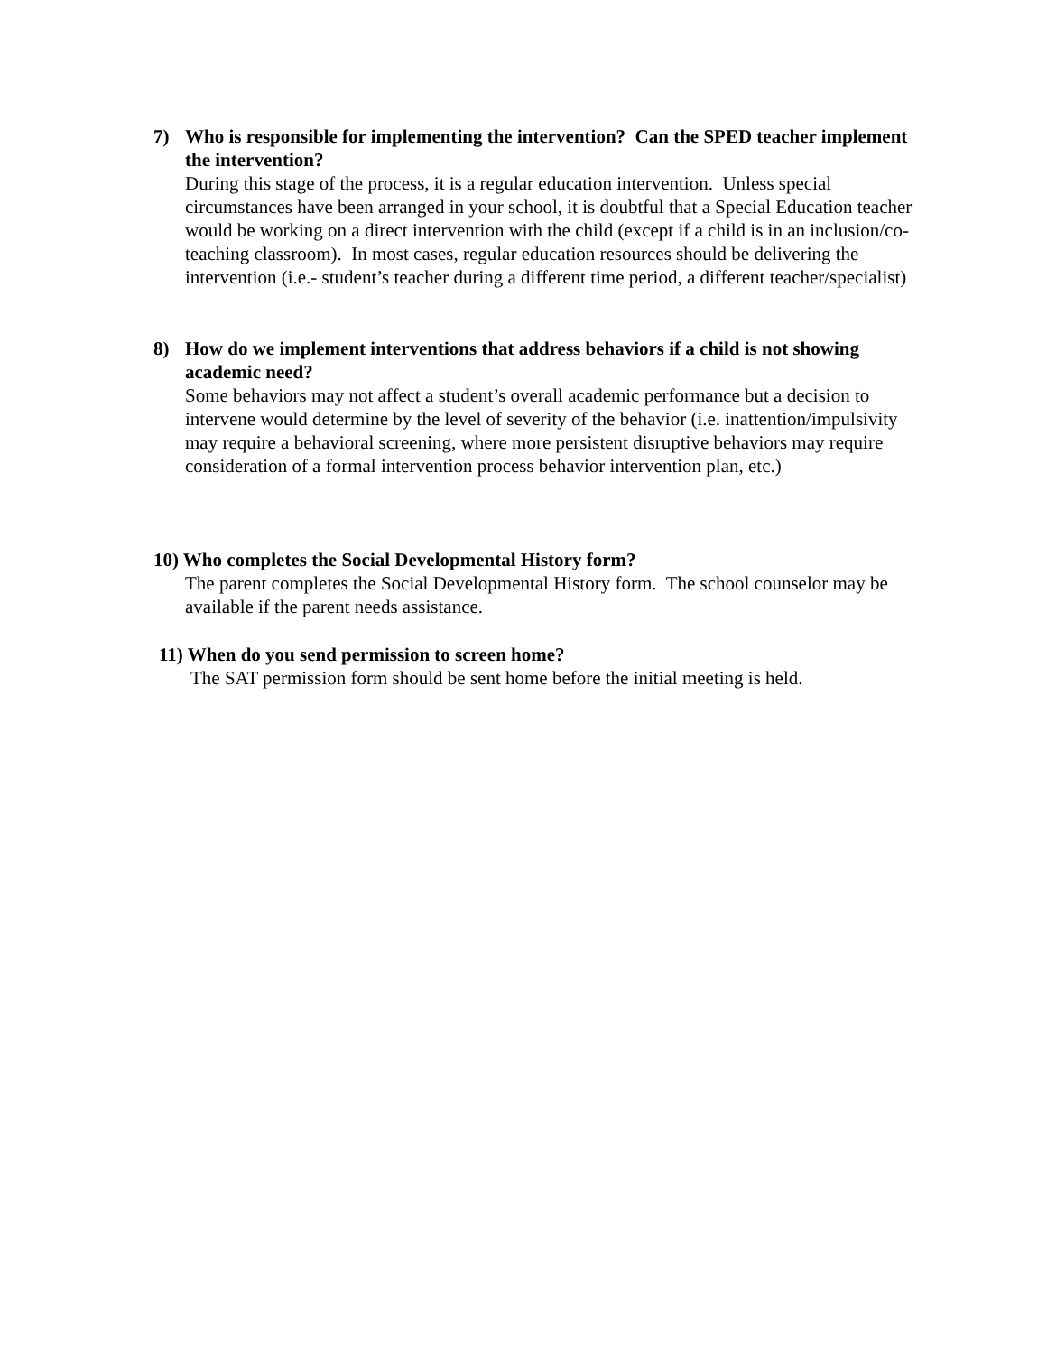7) Who is responsible for implementing the intervention? Can the SPED teacher implement the intervention?
During this stage of the process, it is a regular education intervention. Unless special circumstances have been arranged in your school, it is doubtful that a Special Education teacher would be working on a direct intervention with the child (except if a child is in an inclusion/co-teaching classroom). In most cases, regular education resources should be delivering the intervention (i.e.- student’s teacher during a different time period, a different teacher/specialist)
8) How do we implement interventions that address behaviors if a child is not showing academic need?
Some behaviors may not affect a student’s overall academic performance but a decision to intervene would determine by the level of severity of the behavior (i.e. inattention/impulsivity may require a behavioral screening, where more persistent disruptive behaviors may require consideration of a formal intervention process behavior intervention plan, etc.)
10) Who completes the Social Developmental History form?
The parent completes the Social Developmental History form. The school counselor may be available if the parent needs assistance.
11) When do you send permission to screen home?
The SAT permission form should be sent home before the initial meeting is held.